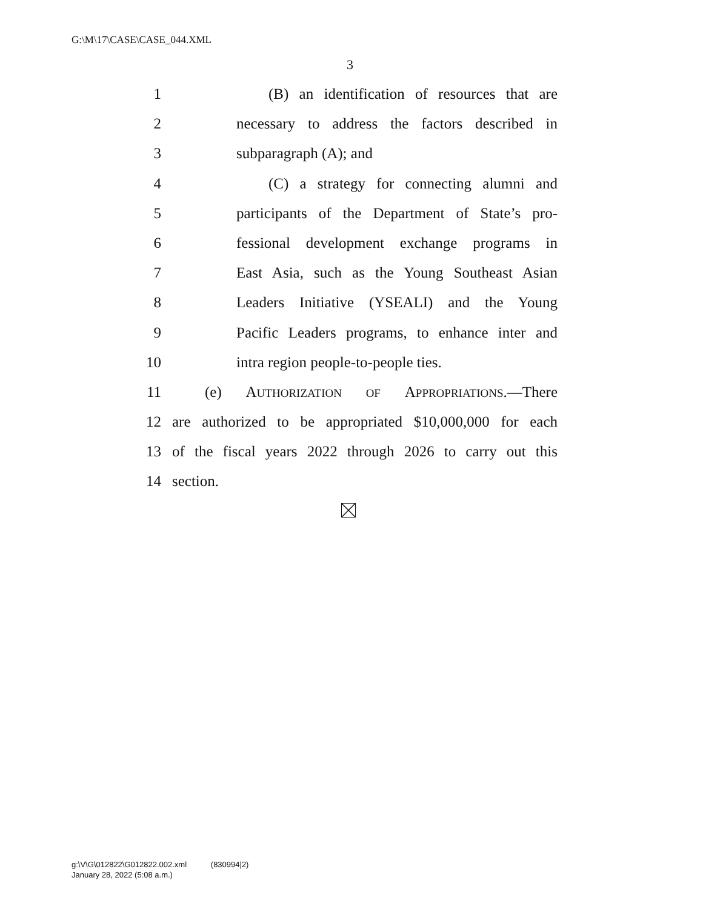G:\M\17\CASE\CASE_044.XML
3
1 (B) an identification of resources that are
2 necessary to address the factors described in
3 subparagraph (A); and
4 (C) a strategy for connecting alumni and
5 participants of the Department of State’s pro-
6 fessional development exchange programs in
7 East Asia, such as the Young Southeast Asian
8 Leaders Initiative (YSEALI) and the Young
9 Pacific Leaders programs, to enhance inter and
10 intra region people-to-people ties.
11 (e) AUTHORIZATION OF APPROPRIATIONS.—There
12 are authorized to be appropriated $10,000,000 for each
13 of the fiscal years 2022 through 2026 to carry out this
14 section.
g:\V\G\012822\G012822.002.xml (830994|2)
January 28, 2022 (5:08 a.m.)